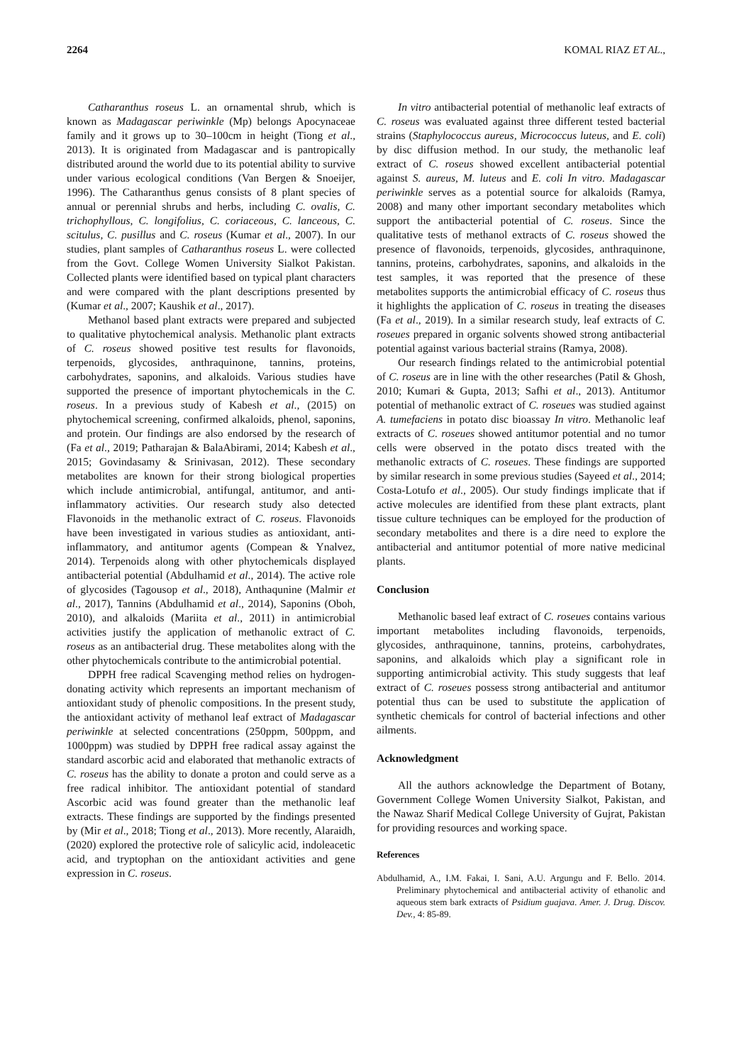2264 KOMAL RIAZ ET AL.,
Catharanthus roseus L. an ornamental shrub, which is known as Madagascar periwinkle (Mp) belongs Apocynaceae family and it grows up to 30–100cm in height (Tiong et al., 2013). It is originated from Madagascar and is pantropically distributed around the world due to its potential ability to survive under various ecological conditions (Van Bergen & Snoeijer, 1996). The Catharanthus genus consists of 8 plant species of annual or perennial shrubs and herbs, including C. ovalis, C. trichophyllous, C. longifolius, C. coriaceous, C. lanceous, C. scitulus, C. pusillus and C. roseus (Kumar et al., 2007). In our studies, plant samples of Catharanthus roseus L. were collected from the Govt. College Women University Sialkot Pakistan. Collected plants were identified based on typical plant characters and were compared with the plant descriptions presented by (Kumar et al., 2007; Kaushik et al., 2017).
Methanol based plant extracts were prepared and subjected to qualitative phytochemical analysis. Methanolic plant extracts of C. roseus showed positive test results for flavonoids, terpenoids, glycosides, anthraquinone, tannins, proteins, carbohydrates, saponins, and alkaloids. Various studies have supported the presence of important phytochemicals in the C. roseus. In a previous study of Kabesh et al., (2015) on phytochemical screening, confirmed alkaloids, phenol, saponins, and protein. Our findings are also endorsed by the research of (Fa et al., 2019; Patharajan & BalaAbirami, 2014; Kabesh et al., 2015; Govindasamy & Srinivasan, 2012). These secondary metabolites are known for their strong biological properties which include antimicrobial, antifungal, antitumor, and anti-inflammatory activities. Our research study also detected Flavonoids in the methanolic extract of C. roseus. Flavonoids have been investigated in various studies as antioxidant, anti-inflammatory, and antitumor agents (Compean & Ynalvez, 2014). Terpenoids along with other phytochemicals displayed antibacterial potential (Abdulhamid et al., 2014). The active role of glycosides (Tagousop et al., 2018), Anthaqunine (Malmir et al., 2017), Tannins (Abdulhamid et al., 2014), Saponins (Oboh, 2010), and alkaloids (Mariita et al., 2011) in antimicrobial activities justify the application of methanolic extract of C. roseus as an antibacterial drug. These metabolites along with the other phytochemicals contribute to the antimicrobial potential.
DPPH free radical Scavenging method relies on hydrogen-donating activity which represents an important mechanism of antioxidant study of phenolic compositions. In the present study, the antioxidant activity of methanol leaf extract of Madagascar periwinkle at selected concentrations (250ppm, 500ppm, and 1000ppm) was studied by DPPH free radical assay against the standard ascorbic acid and elaborated that methanolic extracts of C. roseus has the ability to donate a proton and could serve as a free radical inhibitor. The antioxidant potential of standard Ascorbic acid was found greater than the methanolic leaf extracts. These findings are supported by the findings presented by (Mir et al., 2018; Tiong et al., 2013). More recently, Alaraidh, (2020) explored the protective role of salicylic acid, indoleacetic acid, and tryptophan on the antioxidant activities and gene expression in C. roseus.
In vitro antibacterial potential of methanolic leaf extracts of C. roseus was evaluated against three different tested bacterial strains (Staphylococcus aureus, Micrococcus luteus, and E. coli) by disc diffusion method. In our study, the methanolic leaf extract of C. roseus showed excellent antibacterial potential against S. aureus, M. luteus and E. coli In vitro. Madagascar periwinkle serves as a potential source for alkaloids (Ramya, 2008) and many other important secondary metabolites which support the antibacterial potential of C. roseus. Since the qualitative tests of methanol extracts of C. roseus showed the presence of flavonoids, terpenoids, glycosides, anthraquinone, tannins, proteins, carbohydrates, saponins, and alkaloids in the test samples, it was reported that the presence of these metabolites supports the antimicrobial efficacy of C. roseus thus it highlights the application of C. roseus in treating the diseases (Fa et al., 2019). In a similar research study, leaf extracts of C. roseues prepared in organic solvents showed strong antibacterial potential against various bacterial strains (Ramya, 2008).
Our research findings related to the antimicrobial potential of C. roseus are in line with the other researches (Patil & Ghosh, 2010; Kumari & Gupta, 2013; Safhi et al., 2013). Antitumor potential of methanolic extract of C. roseues was studied against A. tumefaciens in potato disc bioassay In vitro. Methanolic leaf extracts of C. roseues showed antitumor potential and no tumor cells were observed in the potato discs treated with the methanolic extracts of C. roseues. These findings are supported by similar research in some previous studies (Sayeed et al., 2014; Costa-Lotufo et al., 2005). Our study findings implicate that if active molecules are identified from these plant extracts, plant tissue culture techniques can be employed for the production of secondary metabolites and there is a dire need to explore the antibacterial and antitumor potential of more native medicinal plants.
Conclusion
Methanolic based leaf extract of C. roseues contains various important metabolites including flavonoids, terpenoids, glycosides, anthraquinone, tannins, proteins, carbohydrates, saponins, and alkaloids which play a significant role in supporting antimicrobial activity. This study suggests that leaf extract of C. roseues possess strong antibacterial and antitumor potential thus can be used to substitute the application of synthetic chemicals for control of bacterial infections and other ailments.
Acknowledgment
All the authors acknowledge the Department of Botany, Government College Women University Sialkot, Pakistan, and the Nawaz Sharif Medical College University of Gujrat, Pakistan for providing resources and working space.
References
Abdulhamid, A., I.M. Fakai, I. Sani, A.U. Argungu and F. Bello. 2014. Preliminary phytochemical and antibacterial activity of ethanolic and aqueous stem bark extracts of Psidium guajava. Amer. J. Drug. Discov. Dev., 4: 85-89.